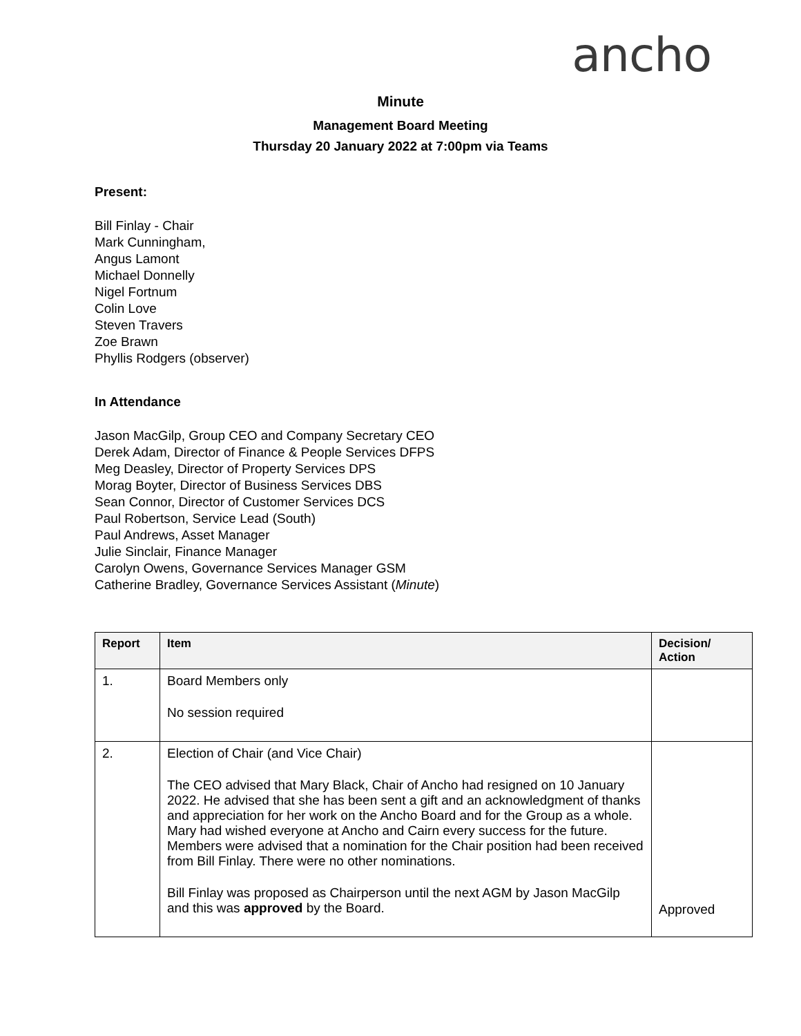ancho
Minute
Management Board Meeting
Thursday 20 January 2022 at 7:00pm via Teams
Present:
Bill Finlay - Chair
Mark Cunningham,
Angus Lamont
Michael Donnelly
Nigel Fortnum
Colin Love
Steven Travers
Zoe Brawn
Phyllis Rodgers (observer)
In Attendance
Jason MacGilp, Group CEO and Company Secretary CEO
Derek Adam, Director of Finance & People Services DFPS
Meg Deasley, Director of Property Services DPS
Morag Boyter, Director of Business Services DBS
Sean Connor, Director of Customer Services DCS
Paul Robertson, Service Lead (South)
Paul Andrews, Asset Manager
Julie Sinclair, Finance Manager
Carolyn Owens, Governance Services Manager GSM
Catherine Bradley, Governance Services Assistant (Minute)
| Report | Item | Decision/ Action |
| --- | --- | --- |
| 1. | Board Members only No session required | |
| 2. | Election of Chair (and Vice Chair) The CEO advised that Mary Black, Chair of Ancho had resigned on 10 January 2022. He advised that she has been sent a gift and an acknowledgment of thanks and appreciation for her work on the Ancho Board and for the Group as a whole. Mary had wished everyone at Ancho and Cairn every success for the future. Members were advised that a nomination for the Chair position had been received from Bill Finlay. There were no other nominations. Bill Finlay was proposed as Chairperson until the next AGM by Jason MacGilp and this was approved by the Board. | Approved |